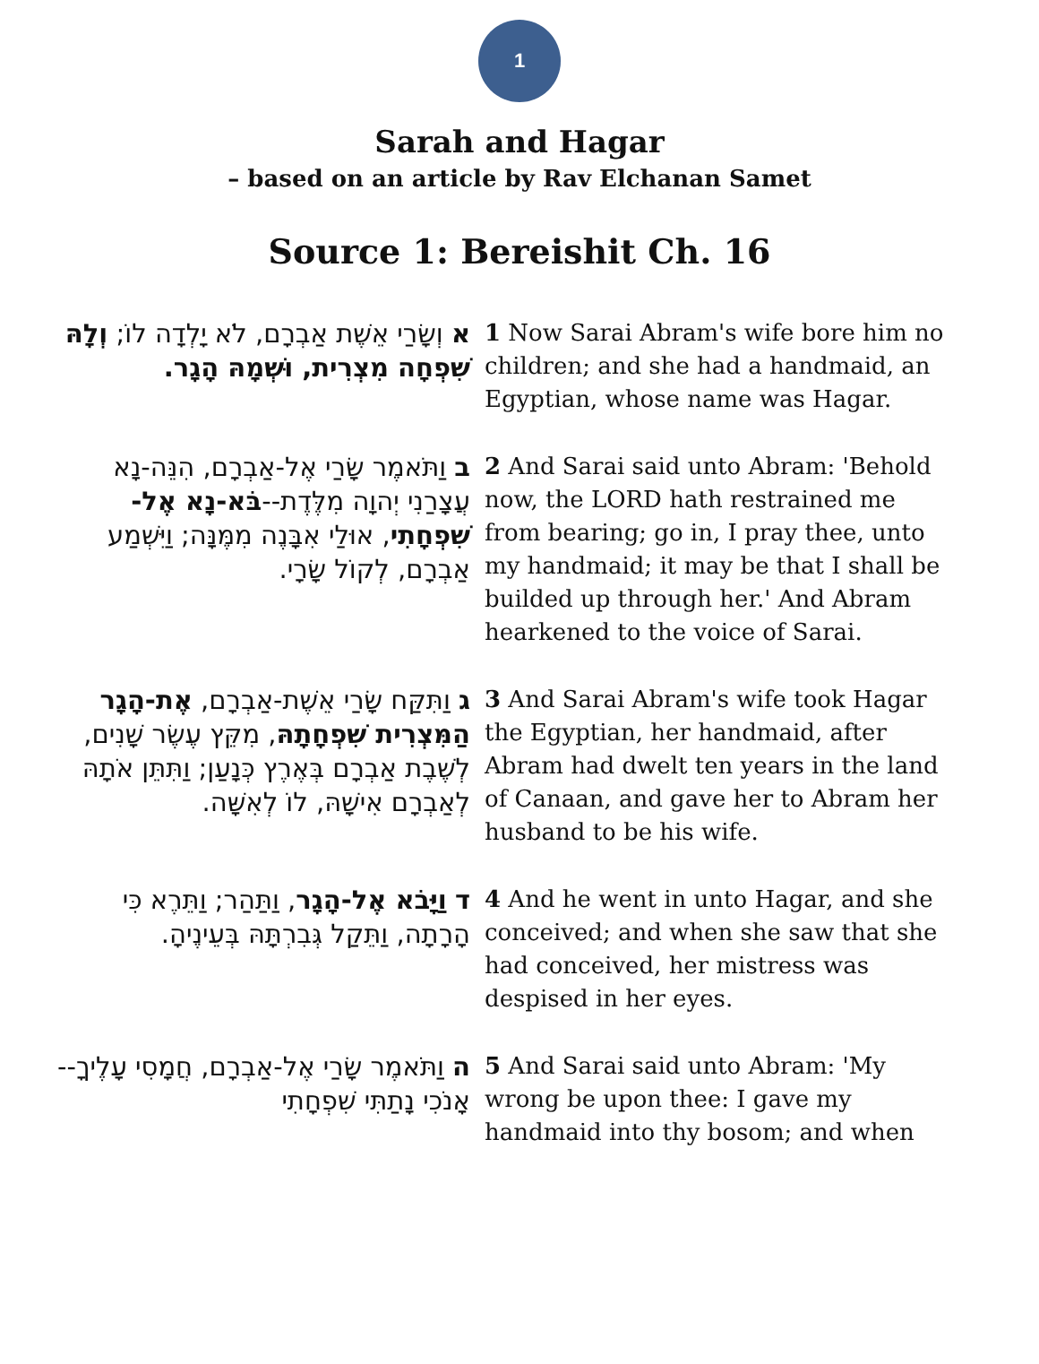1
Sarah and Hagar
– based on an article by Rav Elchanan Samet
Source 1: Bereishit Ch. 16
| א וְשָׂרַי אֵשֶׁת אַבְרָם, לֹא יָלְדָה לוֹ; וְלָהּ שִׁפְחָה מִצְרִית, וּשְׁמָהּ הָגָר. | 1 Now Sarai Abram's wife bore him no children; and she had a handmaid, an Egyptian, whose name was Hagar. |
| ב וַתֹּאמֶר שָׂרַי אֶל-אַבְרָם, הִנֵּה-נָא עֲצָרַנִי יְהוָה מִלֶּדֶת-- בֹּא-נָא אֶל-שִׁפְחָתִי , אוּלַי אִבָּנֶה מִמֶּנָּה; וַיִּשְׁמַע אַבְרָם, לְקוֹל שָׂרָי. | 2 And Sarai said unto Abram: 'Behold now, the LORD hath restrained me from bearing; go in, I pray thee, unto my handmaid; it may be that I shall be builded up through her.' And Abram hearkened to the voice of Sarai. |
| ג וַתִּקַּח שָׂרַי אֵשֶׁת-אַבְרָם, אֶת-הָגָר הַמִּצְרִית שִׁפְחָתָהּ , מִקֵּץ עֶשֶׂר שָׁנִים, לְשֶׁבֶת אַבְרָם בְּאֶרֶץ כְּנָעַן; וַתִּתֵּן אֹתָהּ לְאַבְרָם אִישָׁהּ, לוֹ לְאִשָּׁה. | 3 And Sarai Abram's wife took Hagar the Egyptian, her handmaid, after Abram had dwelt ten years in the land of Canaan, and gave her to Abram her husband to be his wife. |
| ד וַיָּבֹא אֶל-הָגָר , וַתַּהַר; וַתֵּרֶא כִּי הָרָתָה, וַתֵּקַל גְּבִרְתָּהּ בְּעֵינֶיהָ. | 4 And he went in unto Hagar, and she conceived; and when she saw that she had conceived, her mistress was despised in her eyes. |
| ה וַתֹּאמֶר שָׂרַי אֶל-אַבְרָם, חֲמָסִי עָלֶיךָ--אָנֹכִי נָתַתִּי שִׁפְחָתִי | 5 And Sarai said unto Abram: 'My wrong be upon thee: I gave my handmaid into thy bosom; and when |